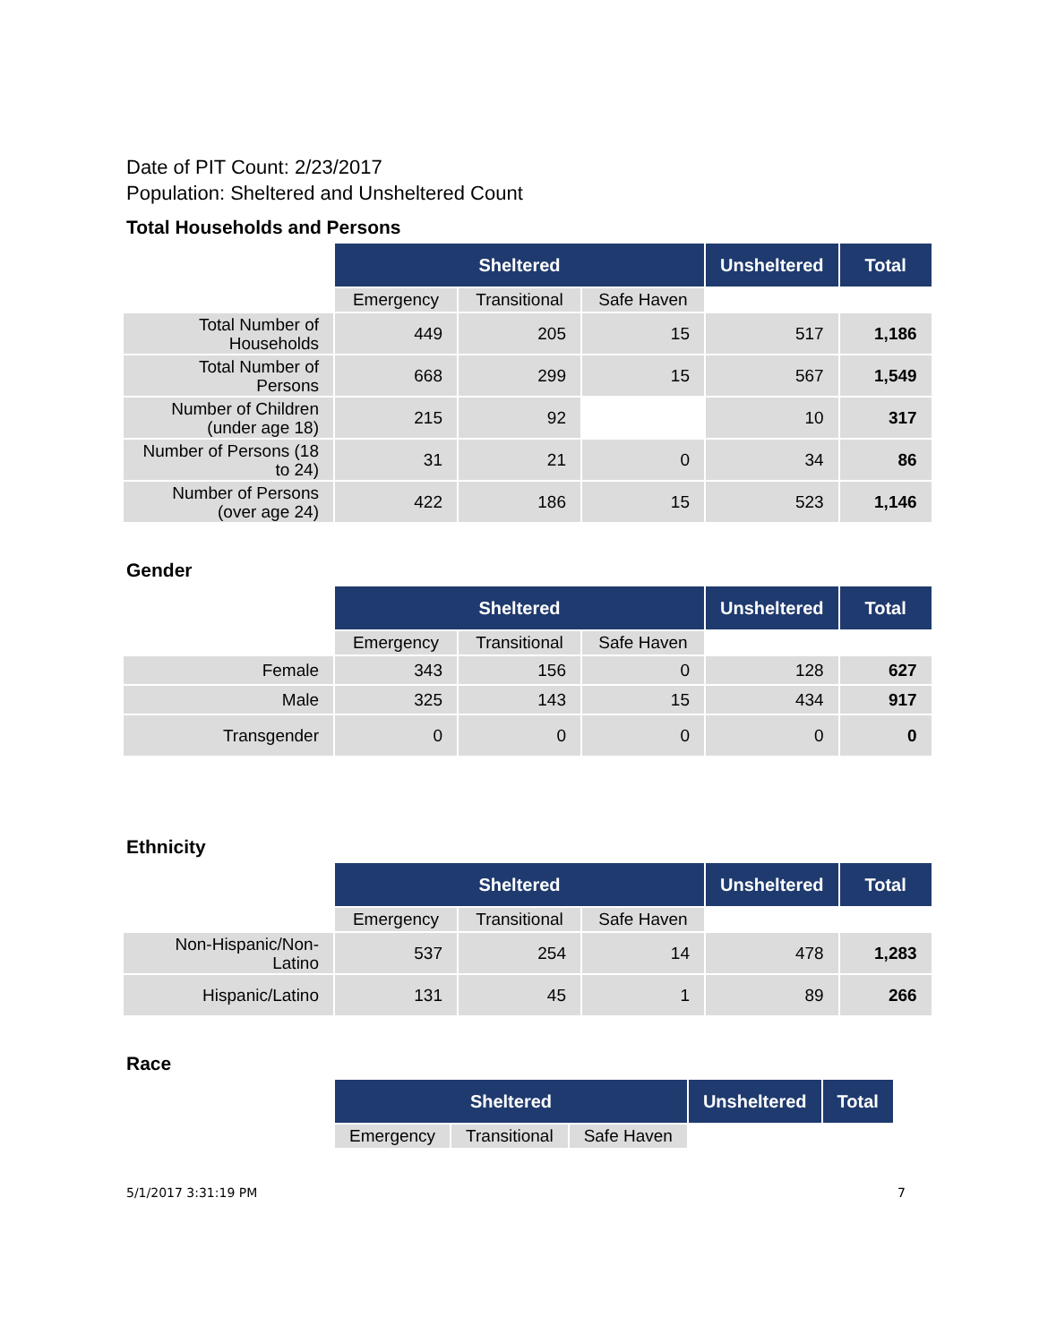Date of PIT Count: 2/23/2017
Population: Sheltered and Unsheltered Count
Total Households and Persons
| | Sheltered | | | Unsheltered | Total |
| | Emergency | Transitional | Safe Haven | | |
| Total Number of Households | 449 | 205 | 15 | 517 | 1,186 |
| Total Number of Persons | 668 | 299 | 15 | 567 | 1,549 |
| Number of Children (under age 18) | 215 | 92 | | 10 | 317 |
| Number of Persons (18 to 24) | 31 | 21 | 0 | 34 | 86 |
| Number of Persons (over age 24) | 422 | 186 | 15 | 523 | 1,146 |
Gender
| | Sheltered | | | Unsheltered | Total |
| | Emergency | Transitional | Safe Haven | | |
| Female | 343 | 156 | 0 | 128 | 627 |
| Male | 325 | 143 | 15 | 434 | 917 |
| Transgender | 0 | 0 | 0 | 0 | 0 |
Ethnicity
| | Sheltered | | | Unsheltered | Total |
| | Emergency | Transitional | Safe Haven | | |
| Non-Hispanic/Non-Latino | 537 | 254 | 14 | 478 | 1,283 |
| Hispanic/Latino | 131 | 45 | 1 | 89 | 266 |
Race
| | Sheltered | | | Unsheltered | Total |
| | Emergency | Transitional | Safe Haven | | |
5/1/2017 3:31:19 PM 7